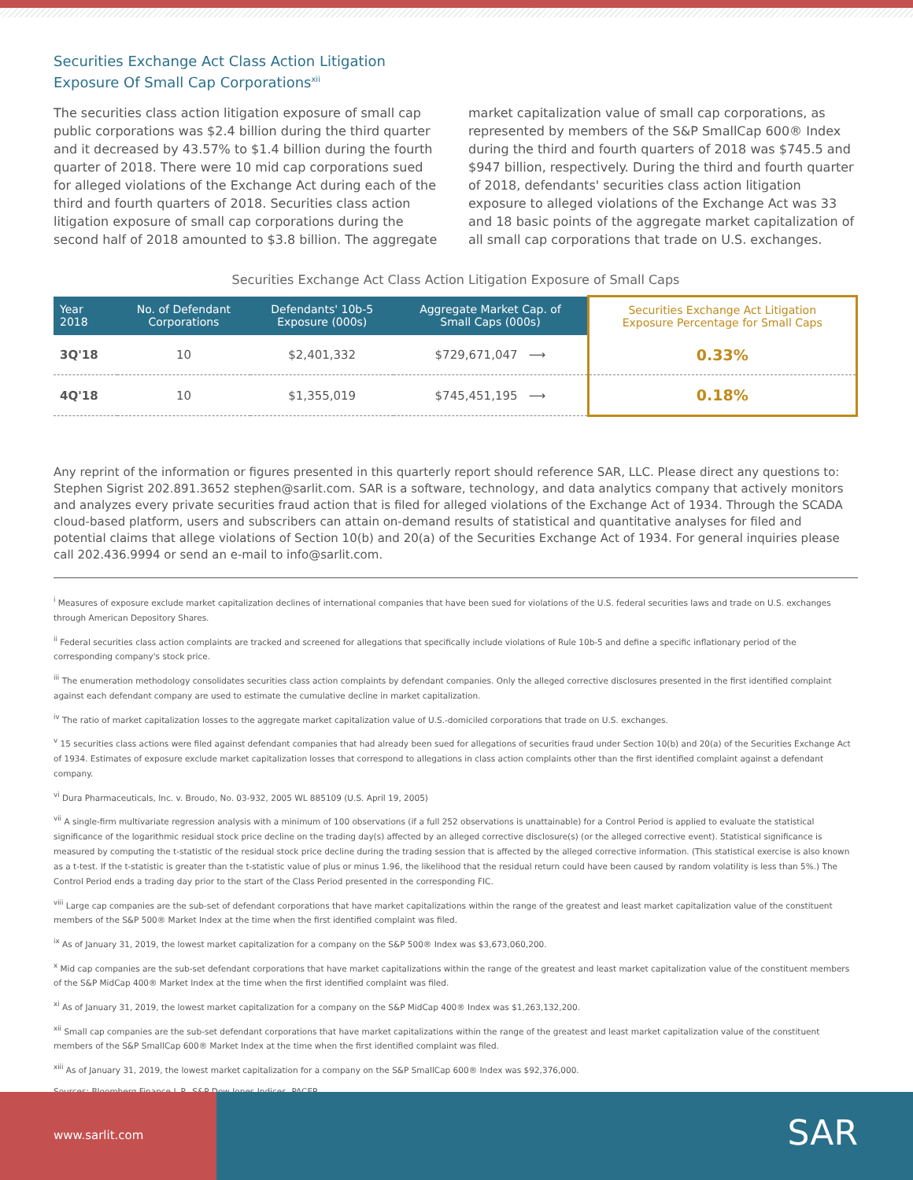Securities Exchange Act Class Action Litigation
Exposure Of Small Cap Corporations<sup>xii</sup>
The securities class action litigation exposure of small cap public corporations was $2.4 billion during the third quarter and it decreased by 43.57% to $1.4 billion during the fourth quarter of 2018. There were 10 mid cap corporations sued for alleged violations of the Exchange Act during each of the third and fourth quarters of 2018. Securities class action litigation exposure of small cap corporations during the second half of 2018 amounted to $3.8 billion. The aggregate market capitalization value of small cap corporations, as represented by members of the S&P SmallCap 600® Index during the third and fourth quarters of 2018 was $745.5 and $947 billion, respectively. During the third and fourth quarter of 2018, defendants' securities class action litigation exposure to alleged violations of the Exchange Act was 33 and 18 basic points of the aggregate market capitalization of all small cap corporations that trade on U.S. exchanges.
Securities Exchange Act Class Action Litigation Exposure of Small Caps
| Year 2018 | No. of Defendant Corporations | Defendants' 10b-5 Exposure (000s) | Aggregate Market Cap. of Small Caps (000s) | Securities Exchange Act Litigation Exposure Percentage for Small Caps |
| --- | --- | --- | --- | --- |
| 3Q'18 | 10 | $2,401,332 | $729,671,047 ⟶ | 0.33% |
| 4Q'18 | 10 | $1,355,019 | $745,451,195 ⟶ | 0.18% |
Any reprint of the information or figures presented in this quarterly report should reference SAR, LLC. Please direct any questions to: Stephen Sigrist 202.891.3652 stephen@sarlit.com. SAR is a software, technology, and data analytics company that actively monitors and analyzes every private securities fraud action that is filed for alleged violations of the Exchange Act of 1934. Through the SCADA cloud-based platform, users and subscribers can attain on-demand results of statistical and quantitative analyses for filed and potential claims that allege violations of Section 10(b) and 20(a) of the Securities Exchange Act of 1934. For general inquiries please call 202.436.9994 or send an e-mail to info@sarlit.com.
<sup>i</sup> Measures of exposure exclude market capitalization declines of international companies that have been sued for violations of the U.S. federal securities laws and trade on U.S. exchanges through American Depository Shares.
<sup>ii</sup> Federal securities class action complaints are tracked and screened for allegations that specifically include violations of Rule 10b-5 and define a specific inflationary period of the corresponding company's stock price.
<sup>iii</sup> The enumeration methodology consolidates securities class action complaints by defendant companies. Only the alleged corrective disclosures presented in the first identified complaint against each defendant company are used to estimate the cumulative decline in market capitalization.
<sup>iv</sup> The ratio of market capitalization losses to the aggregate market capitalization value of U.S.-domiciled corporations that trade on U.S. exchanges.
<sup>v</sup> 15 securities class actions were filed against defendant companies that had already been sued for allegations of securities fraud under Section 10(b) and 20(a) of the Securities Exchange Act of 1934. Estimates of exposure exclude market capitalization losses that correspond to allegations in class action complaints other than the first identified complaint against a defendant company.
<sup>vi</sup> Dura Pharmaceuticals, Inc. v. Broudo, No. 03-932, 2005 WL 885109 (U.S. April 19, 2005)
<sup>vii</sup> A single-firm multivariate regression analysis with a minimum of 100 observations (if a full 252 observations is unattainable) for a Control Period is applied to evaluate the statistical significance of the logarithmic residual stock price decline on the trading day(s) affected by an alleged corrective disclosure(s) (or the alleged corrective event). Statistical significance is measured by computing the t-statistic of the residual stock price decline during the trading session that is affected by the alleged corrective information. (This statistical exercise is also known as a t-test. If the t-statistic is greater than the t-statistic value of plus or minus 1.96, the likelihood that the residual return could have been caused by random volatility is less than 5%.) The Control Period ends a trading day prior to the start of the Class Period presented in the corresponding FIC.
<sup>viii</sup> Large cap companies are the sub-set of defendant corporations that have market capitalizations within the range of the greatest and least market capitalization value of the constituent members of the S&P 500® Market Index at the time when the first identified complaint was filed.
<sup>ix</sup> As of January 31, 2019, the lowest market capitalization for a company on the S&P 500® Index was $3,673,060,200.
<sup>x</sup> Mid cap companies are the sub-set defendant corporations that have market capitalizations within the range of the greatest and least market capitalization value of the constituent members of the S&P MidCap 400® Market Index at the time when the first identified complaint was filed.
<sup>xi</sup> As of January 31, 2019, the lowest market capitalization for a company on the S&P MidCap 400® Index was $1,263,132,200.
<sup>xii</sup> Small cap companies are the sub-set defendant corporations that have market capitalizations within the range of the greatest and least market capitalization value of the constituent members of the S&P SmallCap 600® Market Index at the time when the first identified complaint was filed.
<sup>xiii</sup> As of January 31, 2019, the lowest market capitalization for a company on the S&P SmallCap 600® Index was $92,376,000.
Sources: Bloomberg Finance L.P., S&P Dow Jones Indices, PACER.
www.sarlit.com
SAR